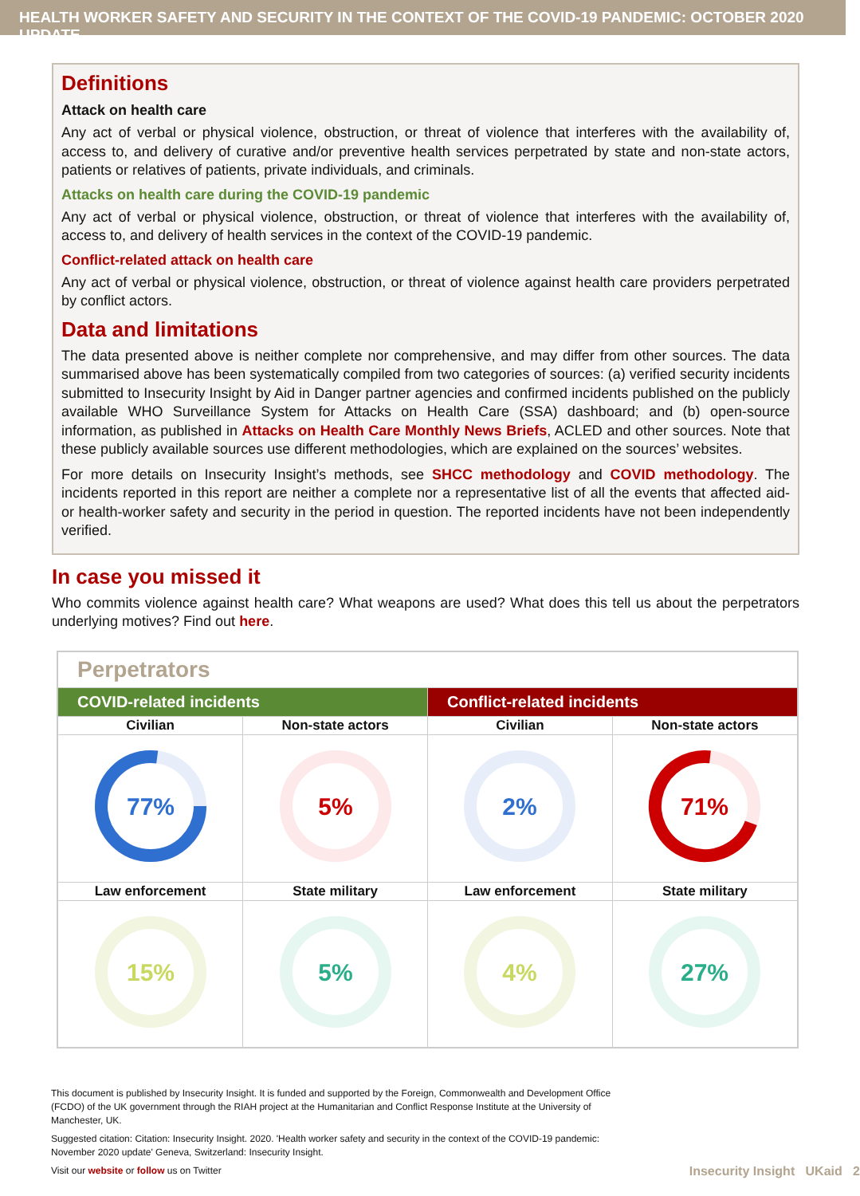HEALTH WORKER SAFETY AND SECURITY IN THE CONTEXT OF THE COVID-19 PANDEMIC: OCTOBER 2020 UPDATE
Definitions
Attack on health care
Any act of verbal or physical violence, obstruction, or threat of violence that interferes with the availability of, access to, and delivery of curative and/or preventive health services perpetrated by state and non-state actors, patients or relatives of patients, private individuals, and criminals.
Attacks on health care during the COVID-19 pandemic
Any act of verbal or physical violence, obstruction, or threat of violence that interferes with the availability of, access to, and delivery of health services in the context of the COVID-19 pandemic.
Conflict-related attack on health care
Any act of verbal or physical violence, obstruction, or threat of violence against health care providers perpetrated by conflict actors.
Data and limitations
The data presented above is neither complete nor comprehensive, and may differ from other sources. The data summarised above has been systematically compiled from two categories of sources: (a) verified security incidents submitted to Insecurity Insight by Aid in Danger partner agencies and confirmed incidents published on the publicly available WHO Surveillance System for Attacks on Health Care (SSA) dashboard; and (b) open-source information, as published in Attacks on Health Care Monthly News Briefs, ACLED and other sources. Note that these publicly available sources use different methodologies, which are explained on the sources’ websites.
For more details on Insecurity Insight’s methods, see SHCC methodology and COVID methodology. The incidents reported in this report are neither a complete nor a representative list of all the events that affected aid- or health-worker safety and security in the period in question. The reported incidents have not been independently verified.
In case you missed it
Who commits violence against health care? What weapons are used? What does this tell us about the perpetrators underlying motives? Find out here.
| Perpetrators | | | |
| --- | --- | --- | --- |
| COVID-related incidents | | Conflict-related incidents | |
| Civilian | Non-state actors | Civilian | Non-state actors |
| 77% | 5% | 2% | 71% |
| Law enforcement | State military | Law enforcement | State military |
| 15% | 5% | 4% | 27% |
This document is published by Insecurity Insight. It is funded and supported by the Foreign, Commonwealth and Development Office (FCDO) of the UK government through the RIAH project at the Humanitarian and Conflict Response Institute at the University of Manchester, UK.
Suggested citation: Citation: Insecurity Insight. 2020. 'Health worker safety and security in the context of the COVID-19 pandemic: November 2020 update' Geneva, Switzerland: Insecurity Insight.
Visit our website or follow us on Twitter Insecurity Insight UKaid 2